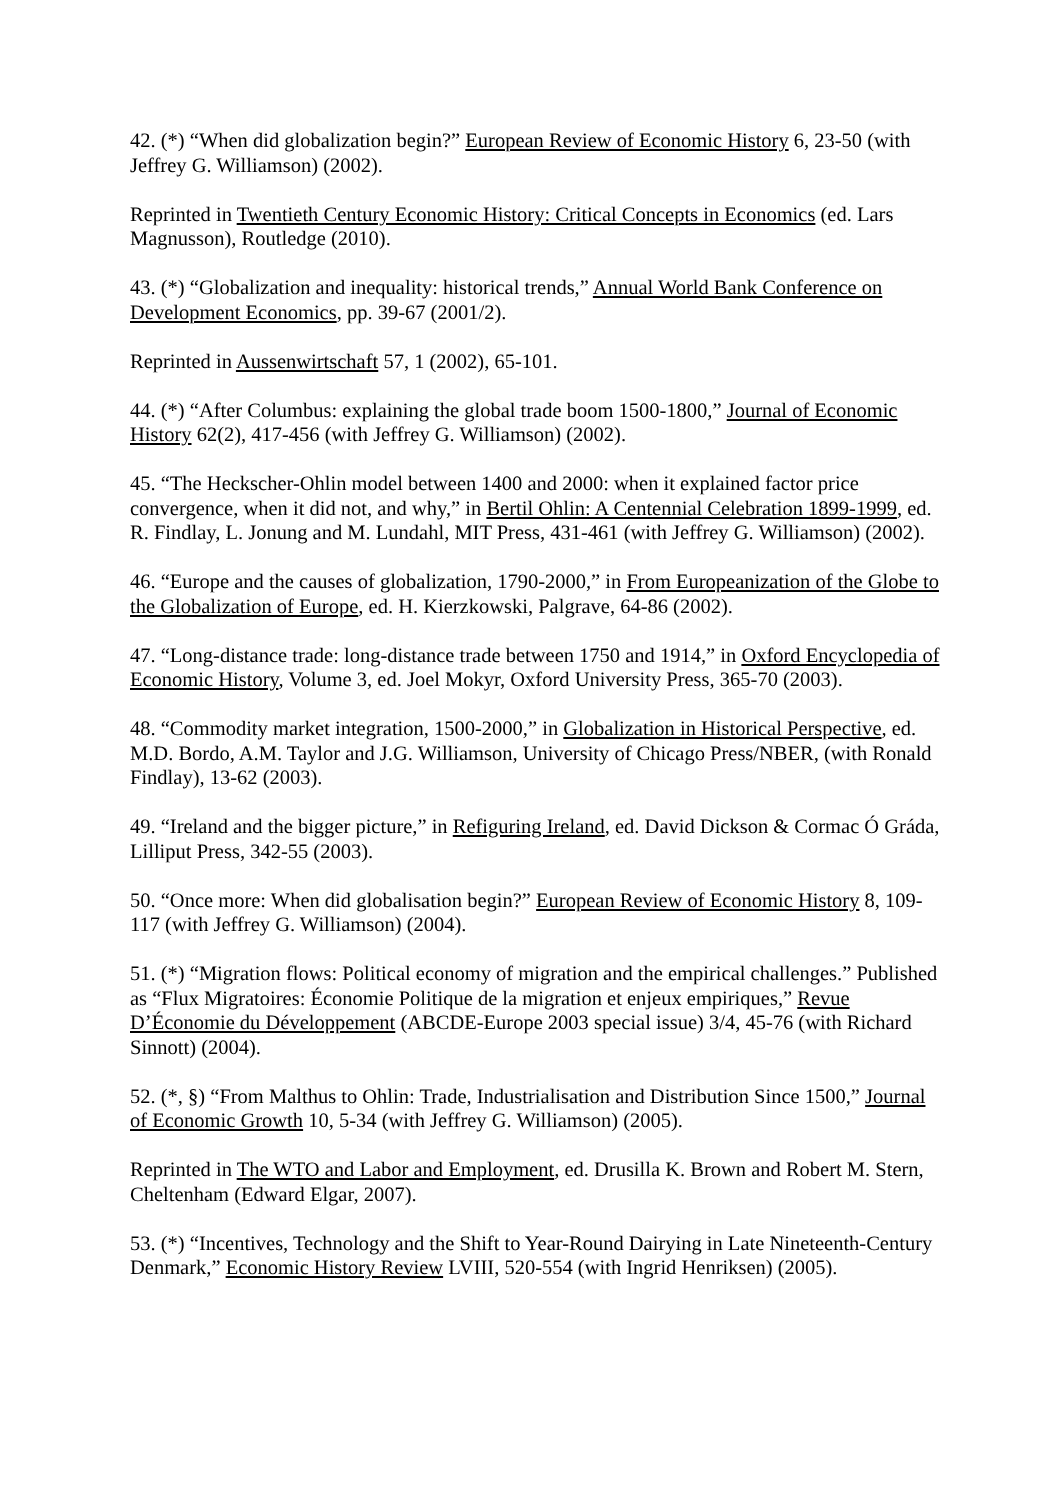42. (*) “When did globalization begin?” European Review of Economic History 6, 23-50 (with Jeffrey G. Williamson) (2002).
Reprinted in Twentieth Century Economic History: Critical Concepts in Economics (ed. Lars Magnusson), Routledge (2010).
43. (*) “Globalization and inequality: historical trends,” Annual World Bank Conference on Development Economics, pp. 39-67 (2001/2).
Reprinted in Aussenwirtschaft 57, 1 (2002), 65-101.
44. (*) “After Columbus: explaining the global trade boom 1500-1800,” Journal of Economic History 62(2), 417-456 (with Jeffrey G. Williamson) (2002).
45. “The Heckscher-Ohlin model between 1400 and 2000: when it explained factor price convergence, when it did not, and why,” in Bertil Ohlin: A Centennial Celebration 1899-1999, ed. R. Findlay, L. Jonung and M. Lundahl, MIT Press, 431-461 (with Jeffrey G. Williamson) (2002).
46. “Europe and the causes of globalization, 1790-2000,” in From Europeanization of the Globe to the Globalization of Europe, ed. H. Kierzkowski, Palgrave, 64-86 (2002).
47. “Long-distance trade: long-distance trade between 1750 and 1914,” in Oxford Encyclopedia of Economic History, Volume 3, ed. Joel Mokyr, Oxford University Press, 365-70 (2003).
48. “Commodity market integration, 1500-2000,” in Globalization in Historical Perspective, ed. M.D. Bordo, A.M. Taylor and J.G. Williamson, University of Chicago Press/NBER, (with Ronald Findlay), 13-62 (2003).
49. “Ireland and the bigger picture,” in Refiguring Ireland, ed. David Dickson & Cormac Ó Gráda, Lilliput Press, 342-55 (2003).
50. “Once more: When did globalisation begin?” European Review of Economic History 8, 109-117 (with Jeffrey G. Williamson) (2004).
51. (*) “Migration flows: Political economy of migration and the empirical challenges.” Published as “Flux Migratoires: Économie Politique de la migration et enjeux empiriques,” Revue D’Économie du Développement (ABCDE-Europe 2003 special issue) 3/4, 45-76 (with Richard Sinnott) (2004).
52. (*, §) “From Malthus to Ohlin: Trade, Industrialisation and Distribution Since 1500,” Journal of Economic Growth 10, 5-34 (with Jeffrey G. Williamson) (2005).
Reprinted in The WTO and Labor and Employment, ed. Drusilla K. Brown and Robert M. Stern, Cheltenham (Edward Elgar, 2007).
53. (*) “Incentives, Technology and the Shift to Year-Round Dairying in Late Nineteenth-Century Denmark,” Economic History Review LVIII, 520-554 (with Ingrid Henriksen) (2005).